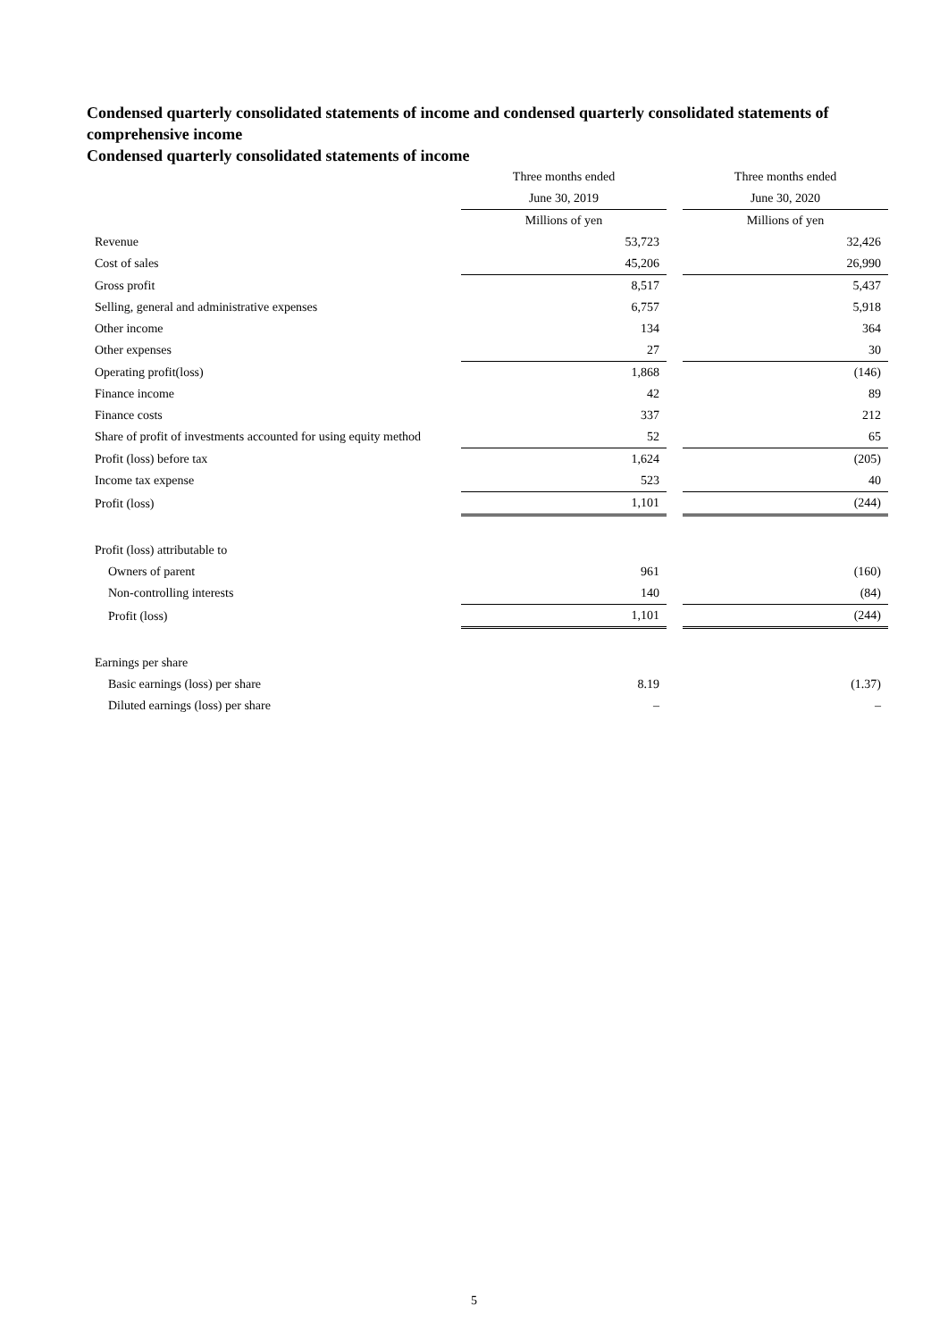Condensed quarterly consolidated statements of income and condensed quarterly consolidated statements of comprehensive income
Condensed quarterly consolidated statements of income
| | Three months ended | | Three months ended |
| --- | --- | --- | --- |
| | June 30, 2019 | | June 30, 2020 |
| | Millions of yen | | Millions of yen |
| Revenue | 53,723 | | 32,426 |
| Cost of sales | 45,206 | | 26,990 |
| Gross profit | 8,517 | | 5,437 |
| Selling, general and administrative expenses | 6,757 | | 5,918 |
| Other income | 134 | | 364 |
| Other expenses | 27 | | 30 |
| Operating profit(loss) | 1,868 | | (146) |
| Finance income | 42 | | 89 |
| Finance costs | 337 | | 212 |
| Share of profit of investments accounted for using equity method | 52 | | 65 |
| Profit (loss) before tax | 1,624 | | (205) |
| Income tax expense | 523 | | 40 |
| Profit (loss) | 1,101 | | (244) |
| Profit (loss) attributable to | | | |
| Owners of parent | 961 | | (160) |
| Non-controlling interests | 140 | | (84) |
| Profit (loss) | 1,101 | | (244) |
| Earnings per share | | | |
| Basic earnings (loss) per share | 8.19 | | (1.37) |
| Diluted earnings (loss) per share | – | | – |
5